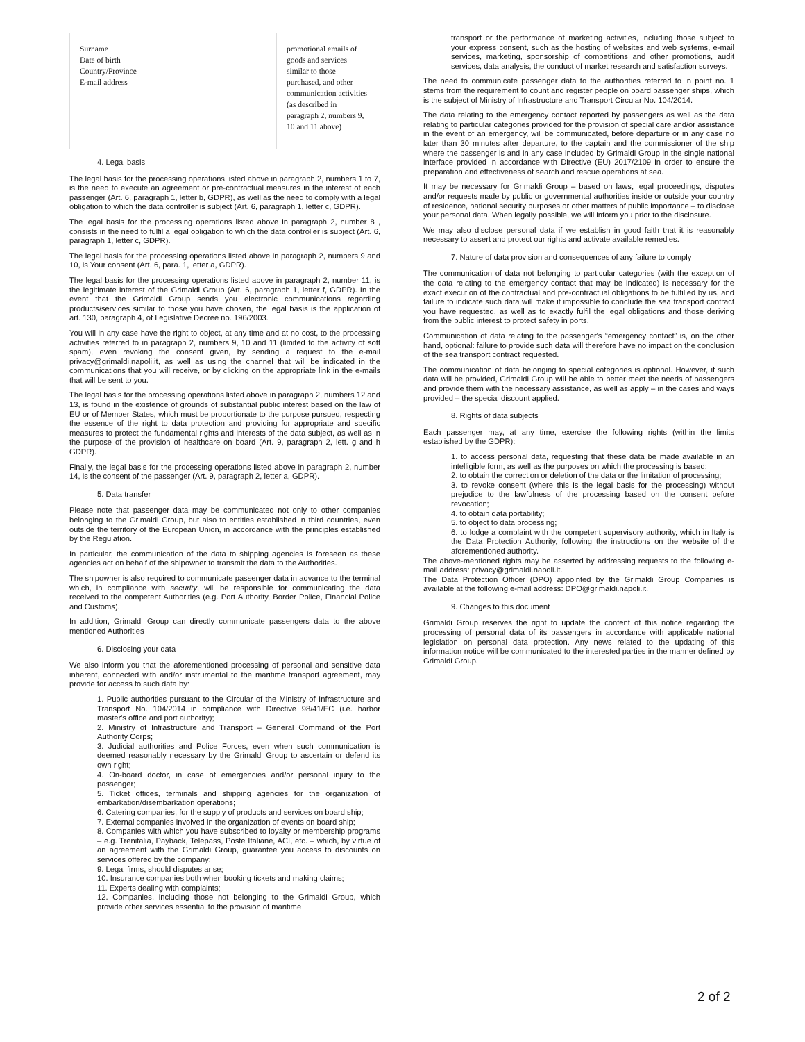| Surname Date of birth Country/Province E-mail address | | promotional emails of goods and services similar to those purchased, and other communication activities (as described in paragraph 2, numbers 9, 10 and 11 above) |
4. Legal basis
The legal basis for the processing operations listed above in paragraph 2, numbers 1 to 7, is the need to execute an agreement or pre-contractual measures in the interest of each passenger (Art. 6, paragraph 1, letter b, GDPR), as well as the need to comply with a legal obligation to which the data controller is subject (Art. 6, paragraph 1, letter c, GDPR).
The legal basis for the processing operations listed above in paragraph 2, number 8 , consists in the need to fulfil a legal obligation to which the data controller is subject (Art. 6, paragraph 1, letter c, GDPR).
The legal basis for the processing operations listed above in paragraph 2, numbers 9 and 10, is Your consent (Art. 6, para. 1, letter a, GDPR).
The legal basis for the processing operations listed above in paragraph 2, number 11, is the legitimate interest of the Grimaldi Group (Art. 6, paragraph 1, letter f, GDPR). In the event that the Grimaldi Group sends you electronic communications regarding products/services similar to those you have chosen, the legal basis is the application of art. 130, paragraph 4, of Legislative Decree no. 196/2003.
You will in any case have the right to object, at any time and at no cost, to the processing activities referred to in paragraph 2, numbers 9, 10 and 11 (limited to the activity of soft spam), even revoking the consent given, by sending a request to the e-mail privacy@grimaldi.napoli.it, as well as using the channel that will be indicated in the communications that you will receive, or by clicking on the appropriate link in the e-mails that will be sent to you.
The legal basis for the processing operations listed above in paragraph 2, numbers 12 and 13, is found in the existence of grounds of substantial public interest based on the law of EU or of Member States, which must be proportionate to the purpose pursued, respecting the essence of the right to data protection and providing for appropriate and specific measures to protect the fundamental rights and interests of the data subject, as well as in the purpose of the provision of healthcare on board (Art. 9, paragraph 2, lett. g and h GDPR).
Finally, the legal basis for the processing operations listed above in paragraph 2, number 14, is the consent of the passenger (Art. 9, paragraph 2, letter a, GDPR).
5. Data transfer
Please note that passenger data may be communicated not only to other companies belonging to the Grimaldi Group, but also to entities established in third countries, even outside the territory of the European Union, in accordance with the principles established by the Regulation.
In particular, the communication of the data to shipping agencies is foreseen as these agencies act on behalf of the shipowner to transmit the data to the Authorities.
The shipowner is also required to communicate passenger data in advance to the terminal which, in compliance with security, will be responsible for communicating the data received to the competent Authorities (e.g. Port Authority, Border Police, Financial Police and Customs).
In addition, Grimaldi Group can directly communicate passengers data to the above mentioned Authorities
6. Disclosing your data
We also inform you that the aforementioned processing of personal and sensitive data inherent, connected with and/or instrumental to the maritime transport agreement, may provide for access to such data by:
1. Public authorities pursuant to the Circular of the Ministry of Infrastructure and Transport No. 104/2014 in compliance with Directive 98/41/EC (i.e. harbor master's office and port authority);
2. Ministry of Infrastructure and Transport – General Command of the Port Authority Corps;
3. Judicial authorities and Police Forces, even when such communication is deemed reasonably necessary by the Grimaldi Group to ascertain or defend its own right;
4. On-board doctor, in case of emergencies and/or personal injury to the passenger;
5. Ticket offices, terminals and shipping agencies for the organization of embarkation/disembarkation operations;
6. Catering companies, for the supply of products and services on board ship;
7. External companies involved in the organization of events on board ship;
8. Companies with which you have subscribed to loyalty or membership programs – e.g. Trenitalia, Payback, Telepass, Poste Italiane, ACI, etc. – which, by virtue of an agreement with the Grimaldi Group, guarantee you access to discounts on services offered by the company;
9. Legal firms, should disputes arise;
10. Insurance companies both when booking tickets and making claims;
11. Experts dealing with complaints;
12. Companies, including those not belonging to the Grimaldi Group, which provide other services essential to the provision of maritime
transport or the performance of marketing activities, including those subject to your express consent, such as the hosting of websites and web systems, e-mail services, marketing, sponsorship of competitions and other promotions, audit services, data analysis, the conduct of market research and satisfaction surveys.
The need to communicate passenger data to the authorities referred to in point no. 1 stems from the requirement to count and register people on board passenger ships, which is the subject of Ministry of Infrastructure and Transport Circular No. 104/2014.
The data relating to the emergency contact reported by passengers as well as the data relating to particular categories provided for the provision of special care and/or assistance in the event of an emergency, will be communicated, before departure or in any case no later than 30 minutes after departure, to the captain and the commissioner of the ship where the passenger is and in any case included by Grimaldi Group in the single national interface provided in accordance with Directive (EU) 2017/2109 in order to ensure the preparation and effectiveness of search and rescue operations at sea.
It may be necessary for Grimaldi Group – based on laws, legal proceedings, disputes and/or requests made by public or governmental authorities inside or outside your country of residence, national security purposes or other matters of public importance – to disclose your personal data. When legally possible, we will inform you prior to the disclosure.
We may also disclose personal data if we establish in good faith that it is reasonably necessary to assert and protect our rights and activate available remedies.
7. Nature of data provision and consequences of any failure to comply
The communication of data not belonging to particular categories (with the exception of the data relating to the emergency contact that may be indicated) is necessary for the exact execution of the contractual and pre-contractual obligations to be fulfilled by us, and failure to indicate such data will make it impossible to conclude the sea transport contract you have requested, as well as to exactly fulfil the legal obligations and those deriving from the public interest to protect safety in ports.
Communication of data relating to the passenger's “emergency contact” is, on the other hand, optional: failure to provide such data will therefore have no impact on the conclusion of the sea transport contract requested.
The communication of data belonging to special categories is optional. However, if such data will be provided, Grimaldi Group will be able to better meet the needs of passengers and provide them with the necessary assistance, as well as apply – in the cases and ways provided – the special discount applied.
8. Rights of data subjects
Each passenger may, at any time, exercise the following rights (within the limits established by the GDPR):
1. to access personal data, requesting that these data be made available in an intelligible form, as well as the purposes on which the processing is based;
2. to obtain the correction or deletion of the data or the limitation of processing;
3. to revoke consent (where this is the legal basis for the processing) without prejudice to the lawfulness of the processing based on the consent before revocation;
4. to obtain data portability;
5. to object to data processing;
6. to lodge a complaint with the competent supervisory authority, which in Italy is the Data Protection Authority, following the instructions on the website of the aforementioned authority.
The above-mentioned rights may be asserted by addressing requests to the following e-mail address: privacy@grimaldi.napoli.it.
The Data Protection Officer (DPO) appointed by the Grimaldi Group Companies is available at the following e-mail address: DPO@grimaldi.napoli.it.
9. Changes to this document
Grimaldi Group reserves the right to update the content of this notice regarding the processing of personal data of its passengers in accordance with applicable national legislation on personal data protection. Any news related to the updating of this information notice will be communicated to the interested parties in the manner defined by Grimaldi Group.
2 of 2